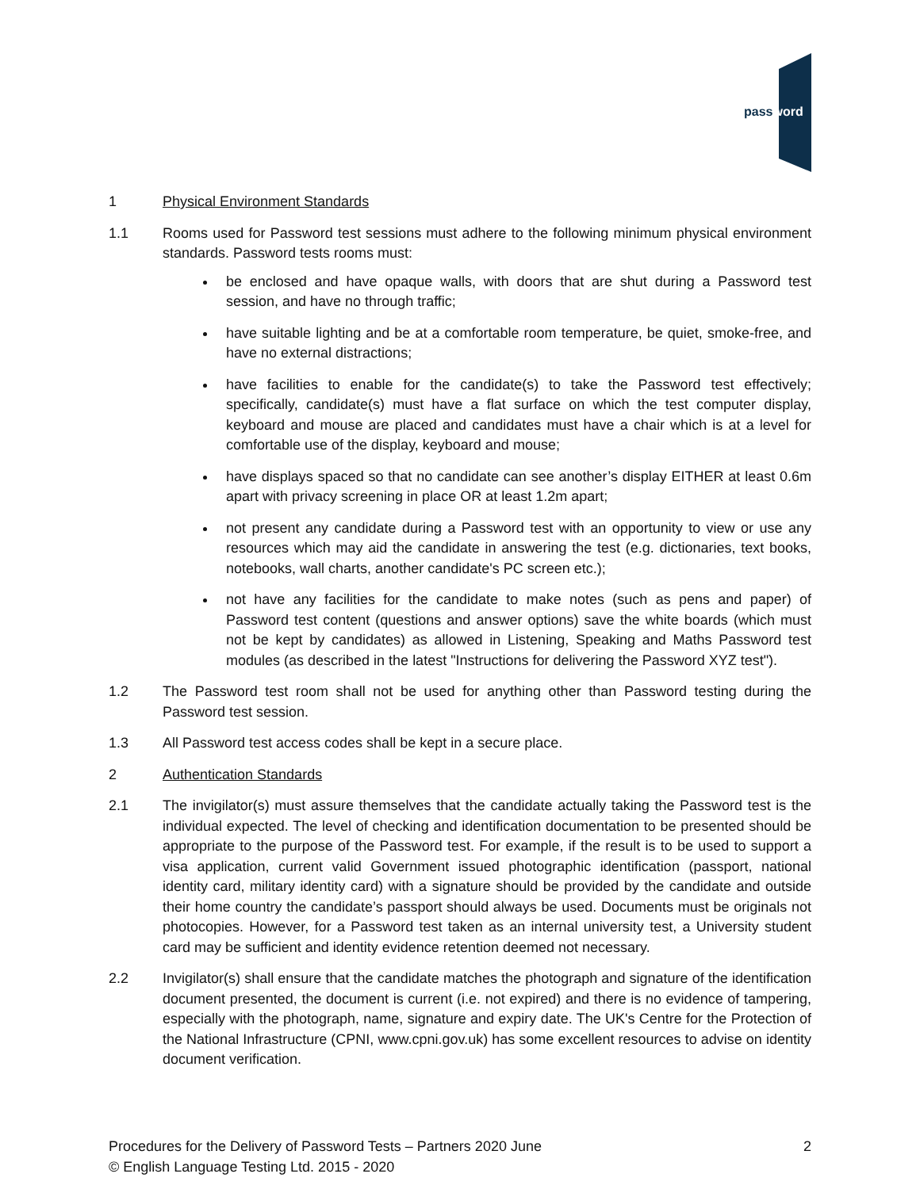password
1 Physical Environment Standards
1.1 Rooms used for Password test sessions must adhere to the following minimum physical environment standards. Password tests rooms must:
be enclosed and have opaque walls, with doors that are shut during a Password test session, and have no through traffic;
have suitable lighting and be at a comfortable room temperature, be quiet, smoke-free, and have no external distractions;
have facilities to enable for the candidate(s) to take the Password test effectively; specifically, candidate(s) must have a flat surface on which the test computer display, keyboard and mouse are placed and candidates must have a chair which is at a level for comfortable use of the display, keyboard and mouse;
have displays spaced so that no candidate can see another’s display EITHER at least 0.6m apart with privacy screening in place OR at least 1.2m apart;
not present any candidate during a Password test with an opportunity to view or use any resources which may aid the candidate in answering the test (e.g. dictionaries, text books, notebooks, wall charts, another candidate's PC screen etc.);
not have any facilities for the candidate to make notes (such as pens and paper) of Password test content (questions and answer options) save the white boards (which must not be kept by candidates) as allowed in Listening, Speaking and Maths Password test modules (as described in the latest "Instructions for delivering the Password XYZ test").
1.2 The Password test room shall not be used for anything other than Password testing during the Password test session.
1.3 All Password test access codes shall be kept in a secure place.
2 Authentication Standards
2.1 The invigilator(s) must assure themselves that the candidate actually taking the Password test is the individual expected. The level of checking and identification documentation to be presented should be appropriate to the purpose of the Password test. For example, if the result is to be used to support a visa application, current valid Government issued photographic identification (passport, national identity card, military identity card) with a signature should be provided by the candidate and outside their home country the candidate’s passport should always be used. Documents must be originals not photocopies. However, for a Password test taken as an internal university test, a University student card may be sufficient and identity evidence retention deemed not necessary.
2.2 Invigilator(s) shall ensure that the candidate matches the photograph and signature of the identification document presented, the document is current (i.e. not expired) and there is no evidence of tampering, especially with the photograph, name, signature and expiry date. The UK's Centre for the Protection of the National Infrastructure (CPNI, www.cpni.gov.uk) has some excellent resources to advise on identity document verification.
Procedures for the Delivery of Password Tests – Partners 2020 June 2
© English Language Testing Ltd. 2015 - 2020